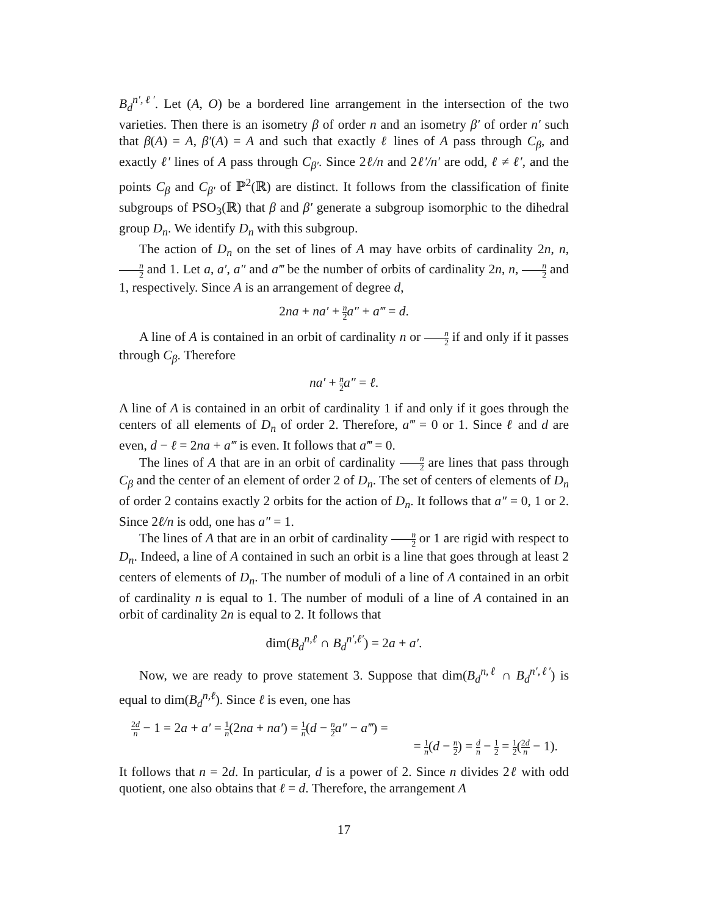B<sub>d</sub><sup>n′,ℓ′</sup>. Let (A, O) be a bordered line arrangement in the intersection of the two varieties. Then there is an isometry β of order n and an isometry β′ of order n′ such that β(A) = A, β′(A) = A and such that exactly ℓ lines of A pass through C<sub>β</sub>, and exactly ℓ′ lines of A pass through C<sub>β′</sub>. Since 2ℓ/n and 2ℓ′/n′ are odd, ℓ ≠ ℓ′, and the points C<sub>β</sub> and C<sub>β′</sub> of ℙ<sup>2</sup>(ℝ) are distinct. It follows from the classification of finite subgroups of PSO<sub>3</sub>(ℝ) that β and β′ generate a subgroup isomorphic to the dihedral group D<sub>n</sub>. We identify D<sub>n</sub> with this subgroup.
The action of D<sub>n</sub> on the set of lines of A may have orbits of cardinality 2n, n, n 2 and 1. Let a, a′, a″ and a‴ be the number of orbits of cardinality 2n, n, n 2 and 1, respectively. Since A is an arrangement of degree d,
2na + na′ + n 2 a″ + a‴ = d.
A line of A is contained in an orbit of cardinality n or n 2 if and only if it passes through C<sub>β</sub>. Therefore
na′ + n 2 a″ = ℓ.
A line of A is contained in an orbit of cardinality 1 if and only if it goes through the centers of all elements of D<sub>n</sub> of order 2. Therefore, a‴ = 0 or 1. Since ℓ and d are even, d − ℓ = 2na + a‴ is even. It follows that a‴ = 0.
The lines of A that are in an orbit of cardinality n 2 are lines that pass through C<sub>β</sub> and the center of an element of order 2 of D<sub>n</sub>. The set of centers of elements of D<sub>n</sub> of order 2 contains exactly 2 orbits for the action of D<sub>n</sub>. It follows that a″ = 0, 1 or 2. Since 2ℓ/n is odd, one has a″ = 1.
The lines of A that are in an orbit of cardinality n 2 or 1 are rigid with respect to D<sub>n</sub>. Indeed, a line of A contained in such an orbit is a line that goes through at least 2 centers of elements of D<sub>n</sub>. The number of moduli of a line of A contained in an orbit of cardinality n is equal to 1. The number of moduli of a line of A contained in an orbit of cardinality 2n is equal to 2. It follows that
dim(B<sub>d</sub><sup>n,ℓ</sup> ∩ B<sub>d</sub><sup>n′,ℓ′</sup>) = 2a + a′.
Now, we are ready to prove statement 3. Suppose that dim(B<sub>d</sub><sup>n,ℓ</sup> ∩ B<sub>d</sub><sup>n′,ℓ′</sup>) is equal to dim(B<sub>d</sub><sup>n,ℓ</sup>). Since ℓ is even, one has
2d n − 1 = 2a + a′ = 1 n(2na + na′) = 1 n(d − n 2 a″ − a‴) =
= 1 n(d − n 2) = d n − 1 2 = 1 2(2d n − 1).
It follows that n = 2d. In particular, d is a power of 2. Since n divides 2ℓ with odd quotient, one also obtains that ℓ = d. Therefore, the arrangement A
17